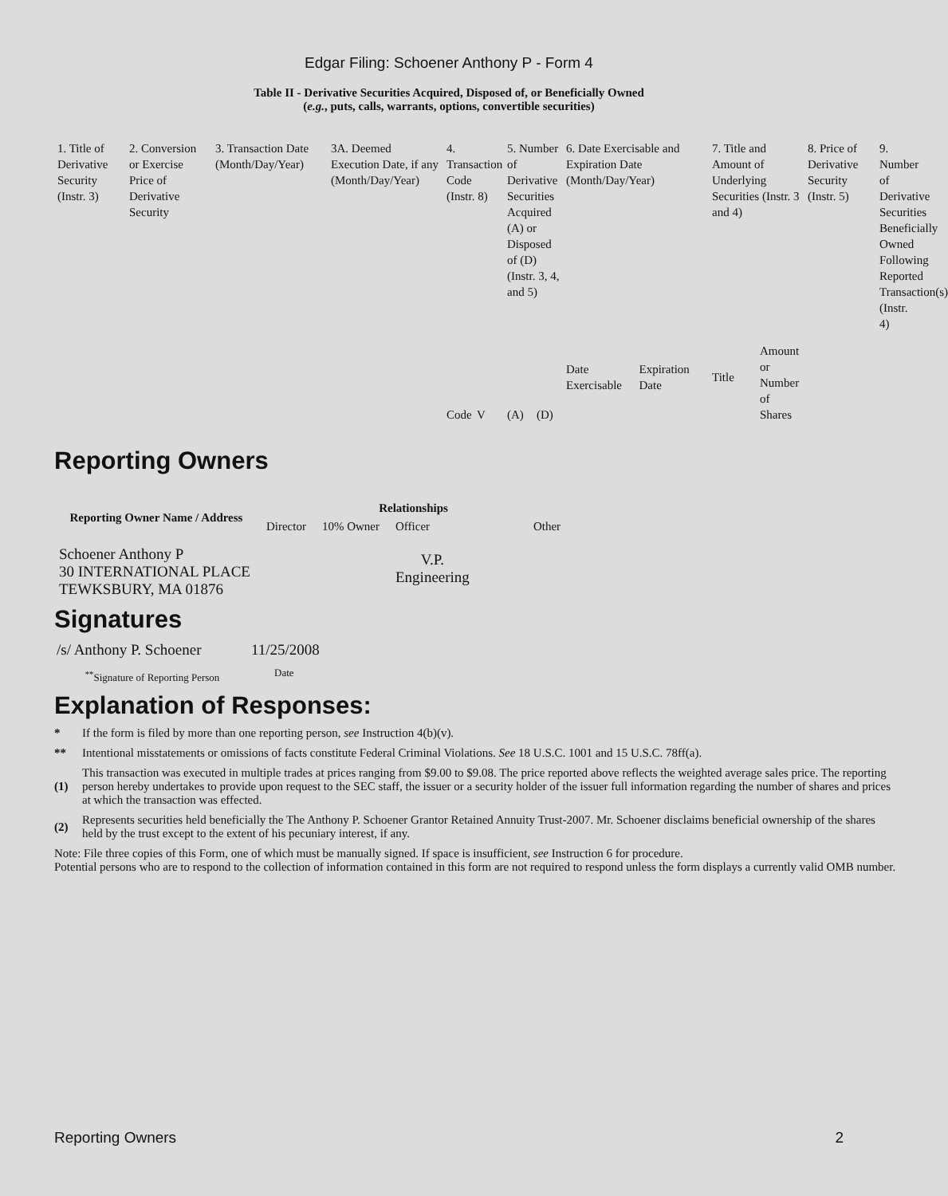Edgar Filing: Schoener Anthony P - Form 4
Table II - Derivative Securities Acquired, Disposed of, or Beneficially Owned
(e.g., puts, calls, warrants, options, convertible securities)
| 1. Title of Derivative Security (Instr. 3) | 2. Conversion or Exercise Price of Derivative Security | 3. Transaction Date (Month/Day/Year) | 3A. Deemed Execution Date, if any (Month/Day/Year) | 4. Transaction Code (Instr. 8) | | 5. Number of Derivative Securities Acquired (A) or Disposed of (D) (Instr. 3, 4, and 5) | | 6. Date Exercisable and Expiration Date (Month/Day/Year) | | 7. Title and Amount of Underlying Securities (Instr. 3 and 4) | | 8. Price of Derivative Security (Instr. 5) | 9. Number of Derivative Securities Beneficially Owned Following Reported Transaction(s) (Instr. 4) |
| | | | | Code | V | (A) | (D) | Date Exercisable | Expiration Date | Title | Amount or Number of Shares | | |
Reporting Owners
| Reporting Owner Name / Address | Relationships | | | |
| --- | --- | --- | --- | --- |
| | Director | 10% Owner | Officer | Other |
| Schoener Anthony P 30 INTERNATIONAL PLACE TEWKSBURY, MA 01876 | | | V.P. Engineering | |
Signatures
| /s/ Anthony P. Schoener | 11/25/2008 |
| <sup>**</sup> Signature of Reporting Person | Date |
Explanation of Responses:
* If the form is filed by more than one reporting person, see Instruction 4(b)(v).
** Intentional misstatements or omissions of facts constitute Federal Criminal Violations. See 18 U.S.C. 1001 and 15 U.S.C. 78ff(a).
(1) This transaction was executed in multiple trades at prices ranging from $9.00 to $9.08. The price reported above reflects the weighted average sales price. The reporting person hereby undertakes to provide upon request to the SEC staff, the issuer or a security holder of the issuer full information regarding the number of shares and prices at which the transaction was effected.
(2) Represents securities held beneficially the The Anthony P. Schoener Grantor Retained Annuity Trust-2007. Mr. Schoener disclaims beneficial ownership of the shares held by the trust except to the extent of his pecuniary interest, if any.
Note: File three copies of this Form, one of which must be manually signed. If space is insufficient, see Instruction 6 for procedure.
Potential persons who are to respond to the collection of information contained in this form are not required to respond unless the form displays a currently valid OMB number.
Reporting Owners 2